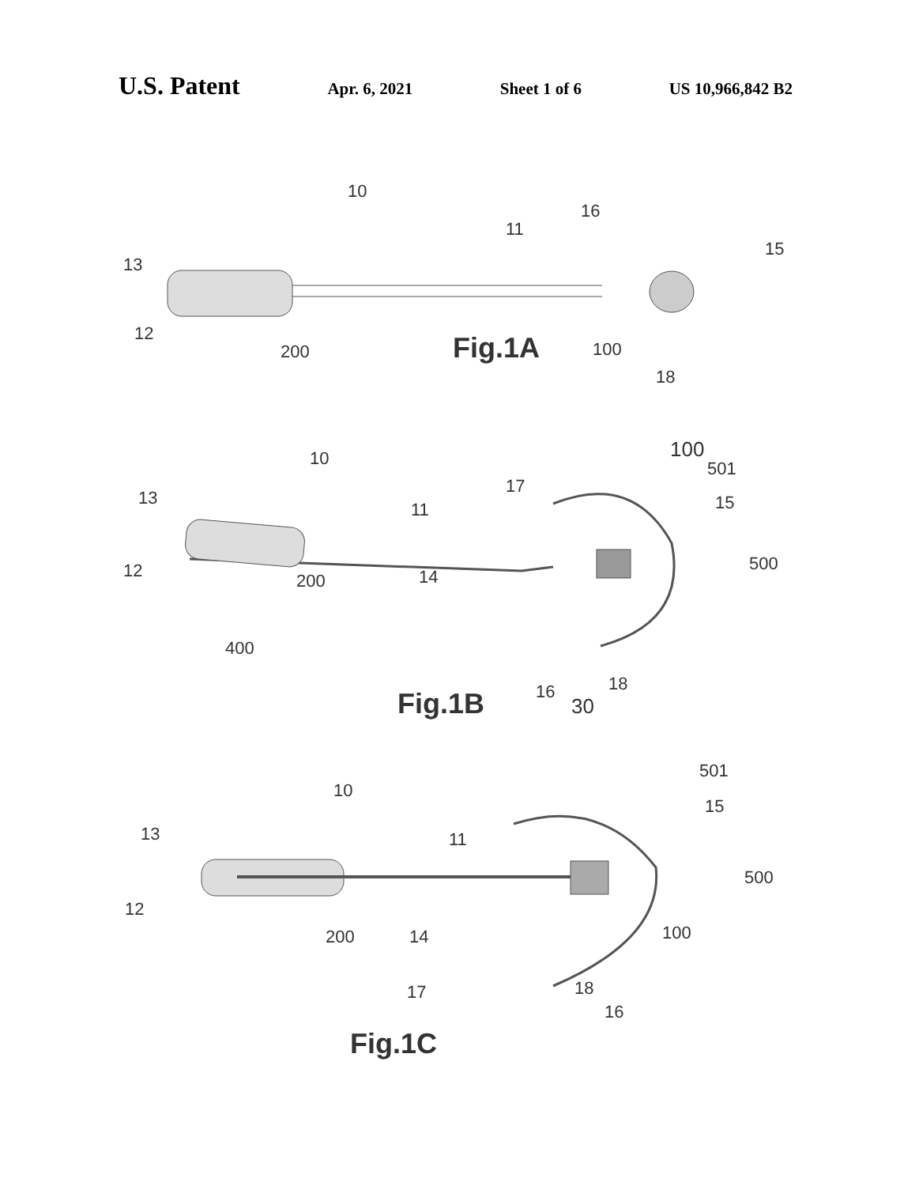U.S. Patent Apr. 6, 2021 Sheet 1 of 6 US 10,966,842 B2
10
16
11
15
13
12
200
Fig.1A
100
18
100
10
501
17
13
11
15
12
500
14
200
400
18
16
Fig.1B
30
501
10
15
13
11
500
12
200
14
100
17
18
16
Fig.1C